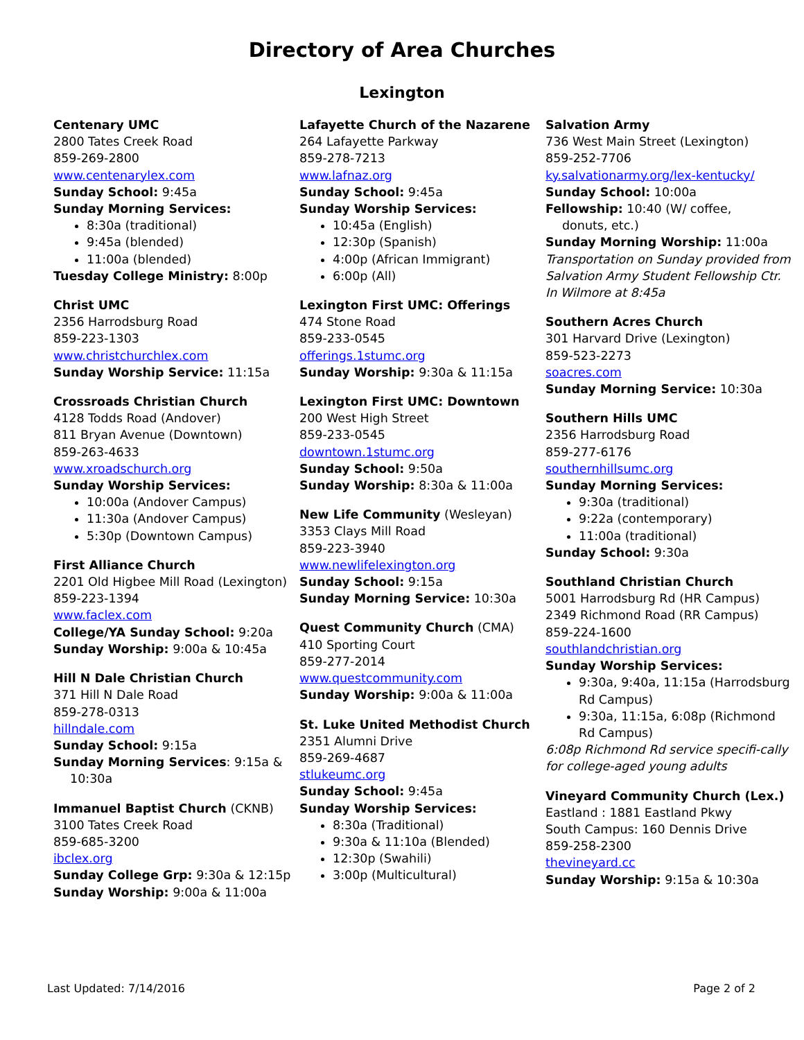Directory of Area Churches
Lexington
Centenary UMC
2800 Tates Creek Road
859-269-2800
www.centenarylex.com
Sunday School: 9:45a
Sunday Morning Services:
8:30a (traditional)
9:45a (blended)
11:00a (blended)
Tuesday College Ministry: 8:00p
Christ UMC
2356 Harrodsburg Road
859-223-1303
www.christchurchlex.com
Sunday Worship Service: 11:15a
Crossroads Christian Church
4128 Todds Road (Andover)
811 Bryan Avenue (Downtown)
859-263-4633
www.xroadschurch.org
Sunday Worship Services:
10:00a (Andover Campus)
11:30a (Andover Campus)
5:30p (Downtown Campus)
First Alliance Church
2201 Old Higbee Mill Road (Lexington)
859-223-1394
www.faclex.com
College/YA Sunday School: 9:20a
Sunday Worship: 9:00a & 10:45a
Hill N Dale Christian Church
371 Hill N Dale Road
859-278-0313
hillndale.com
Sunday School: 9:15a
Sunday Morning Services: 9:15a &
10:30a
Immanuel Baptist Church (CKNB)
3100 Tates Creek Road
859-685-3200
ibclex.org
Sunday College Grp: 9:30a & 12:15p
Sunday Worship: 9:00a & 11:00a
Lafayette Church of the Nazarene
264 Lafayette Parkway
859-278-7213
www.lafnaz.org
Sunday School: 9:45a
Sunday Worship Services:
10:45a (English)
12:30p (Spanish)
4:00p (African Immigrant)
6:00p (All)
Lexington First UMC: Offerings
474 Stone Road
859-233-0545
offerings.1stumc.org
Sunday Worship: 9:30a & 11:15a
Lexington First UMC: Downtown
200 West High Street
859-233-0545
downtown.1stumc.org
Sunday School: 9:50a
Sunday Worship: 8:30a & 11:00a
New Life Community (Wesleyan)
3353 Clays Mill Road
859-223-3940
www.newlifelexington.org
Sunday School: 9:15a
Sunday Morning Service: 10:30a
Quest Community Church (CMA)
410 Sporting Court
859-277-2014
www.questcommunity.com
Sunday Worship: 9:00a & 11:00a
St. Luke United Methodist Church
2351 Alumni Drive
859-269-4687
stlukeumc.org
Sunday School: 9:45a
Sunday Worship Services:
8:30a (Traditional)
9:30a & 11:10a (Blended)
12:30p (Swahili)
3:00p (Multicultural)
Salvation Army
736 West Main Street (Lexington)
859-252-7706
ky.salvationarmy.org/lex-kentucky/
Sunday School: 10:00a
Fellowship: 10:40 (W/ coffee,
donuts, etc.)
Sunday Morning Worship: 11:00a
Transportation on Sunday provided from Salvation Army Student Fellowship Ctr. In Wilmore at 8:45a
Southern Acres Church
301 Harvard Drive (Lexington)
859-523-2273
soacres.com
Sunday Morning Service: 10:30a
Southern Hills UMC
2356 Harrodsburg Road
859-277-6176
southernhillsumc.org
Sunday Morning Services:
9:30a (traditional)
9:22a (contemporary)
11:00a (traditional)
Sunday School: 9:30a
Southland Christian Church
5001 Harrodsburg Rd (HR Campus)
2349 Richmond Road (RR Campus)
859-224-1600
southlandchristian.org
Sunday Worship Services:
9:30a, 9:40a, 11:15a (Harrodsburg Rd Campus)
9:30a, 11:15a, 6:08p (Richmond Rd Campus)
6:08p Richmond Rd service specifi-cally for college-aged young adults
Vineyard Community Church (Lex.)
Eastland : 1881 Eastland Pkwy
South Campus: 160 Dennis Drive
859-258-2300
thevineyard.cc
Sunday Worship: 9:15a & 10:30a
Last Updated: 7/14/2016 Page 2 of 2